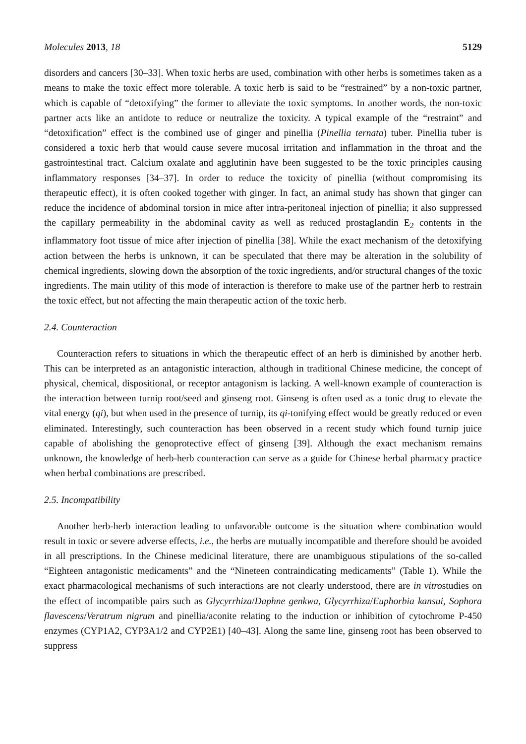Molecules 2013, 18 5129
disorders and cancers [30–33]. When toxic herbs are used, combination with other herbs is sometimes taken as a means to make the toxic effect more tolerable. A toxic herb is said to be “restrained” by a non-toxic partner, which is capable of “detoxifying” the former to alleviate the toxic symptoms. In another words, the non-toxic partner acts like an antidote to reduce or neutralize the toxicity. A typical example of the “restraint” and “detoxification” effect is the combined use of ginger and pinellia (Pinellia ternata) tuber. Pinellia tuber is considered a toxic herb that would cause severe mucosal irritation and inflammation in the throat and the gastrointestinal tract. Calcium oxalate and agglutinin have been suggested to be the toxic principles causing inflammatory responses [34–37]. In order to reduce the toxicity of pinellia (without compromising its therapeutic effect), it is often cooked together with ginger. In fact, an animal study has shown that ginger can reduce the incidence of abdominal torsion in mice after intra-peritoneal injection of pinellia; it also suppressed the capillary permeability in the abdominal cavity as well as reduced prostaglandin E<sub>2</sub> contents in the inflammatory foot tissue of mice after injection of pinellia [38]. While the exact mechanism of the detoxifying action between the herbs is unknown, it can be speculated that there may be alteration in the solubility of chemical ingredients, slowing down the absorption of the toxic ingredients, and/or structural changes of the toxic ingredients. The main utility of this mode of interaction is therefore to make use of the partner herb to restrain the toxic effect, but not affecting the main therapeutic action of the toxic herb.
2.4. Counteraction
Counteraction refers to situations in which the therapeutic effect of an herb is diminished by another herb. This can be interpreted as an antagonistic interaction, although in traditional Chinese medicine, the concept of physical, chemical, dispositional, or receptor antagonism is lacking. A well-known example of counteraction is the interaction between turnip root/seed and ginseng root. Ginseng is often used as a tonic drug to elevate the vital energy (qi), but when used in the presence of turnip, its qi-tonifying effect would be greatly reduced or even eliminated. Interestingly, such counteraction has been observed in a recent study which found turnip juice capable of abolishing the genoprotective effect of ginseng [39]. Although the exact mechanism remains unknown, the knowledge of herb-herb counteraction can serve as a guide for Chinese herbal pharmacy practice when herbal combinations are prescribed.
2.5. Incompatibility
Another herb-herb interaction leading to unfavorable outcome is the situation where combination would result in toxic or severe adverse effects, i.e., the herbs are mutually incompatible and therefore should be avoided in all prescriptions. In the Chinese medicinal literature, there are unambiguous stipulations of the so-called “Eighteen antagonistic medicaments” and the “Nineteen contraindicating medicaments” (Table 1). While the exact pharmacological mechanisms of such interactions are not clearly understood, there are in vitrostudies on the effect of incompatible pairs such as Glycyrrhiza/Daphne genkwa, Glycyrrhiza/Euphorbia kansui, Sophora flavescens/Veratrum nigrum and pinellia/aconite relating to the induction or inhibition of cytochrome P-450 enzymes (CYP1A2, CYP3A1/2 and CYP2E1) [40–43]. Along the same line, ginseng root has been observed to suppress